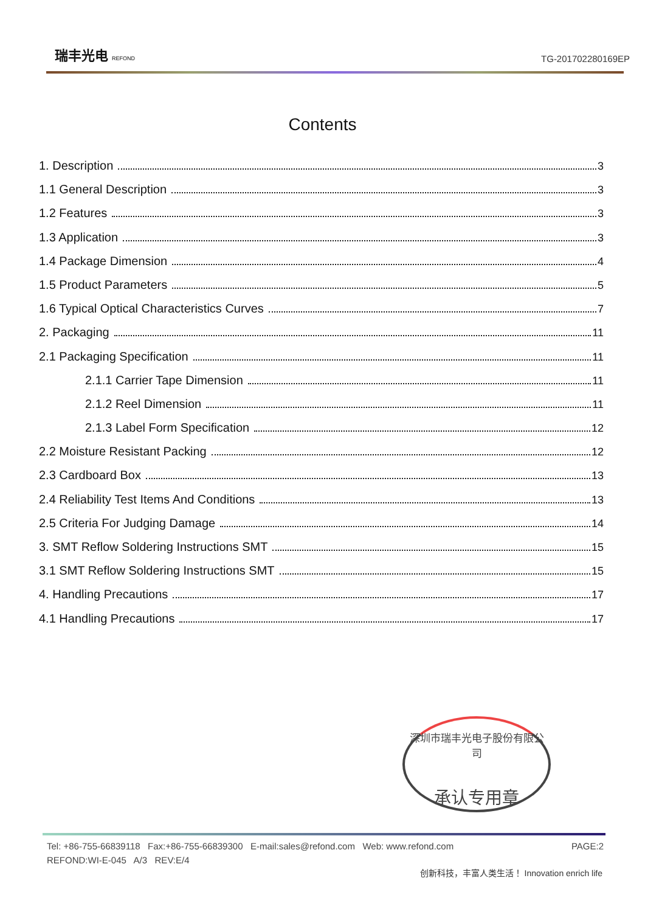瑞丰光电 REFOND
TG-201702280169EP
Contents
1. Description 3
1.1 General Description 3
1.2 Features 3
1.3 Application 3
1.4 Package Dimension 4
1.5 Product Parameters 5
1.6 Typical Optical Characteristics Curves 7
2. Packaging 11
2.1 Packaging Specification 11
2.1.1 Carrier Tape Dimension 11
2.1.2 Reel Dimension 11
2.1.3 Label Form Specification 12
2.2 Moisture Resistant Packing 12
2.3 Cardboard Box 13
2.4 Reliability Test Items And Conditions 13
2.5 Criteria For Judging Damage 14
3. SMT Reflow Soldering Instructions SMT 15
3.1 SMT Reflow Soldering Instructions SMT 15
4. Handling Precautions 17
4.1 Handling Precautions 17
深圳市瑞丰光电子股份有限公司
承认专用章
Tel: +86-755-66839118 Fax:+86-755-66839300 E-mail:sales@refond.com Web: www.refond.com PAGE:2
REFOND:WI-E-045 A/3 REV:E/4
创新科技，丰富人类生活！ Innovation enrich life